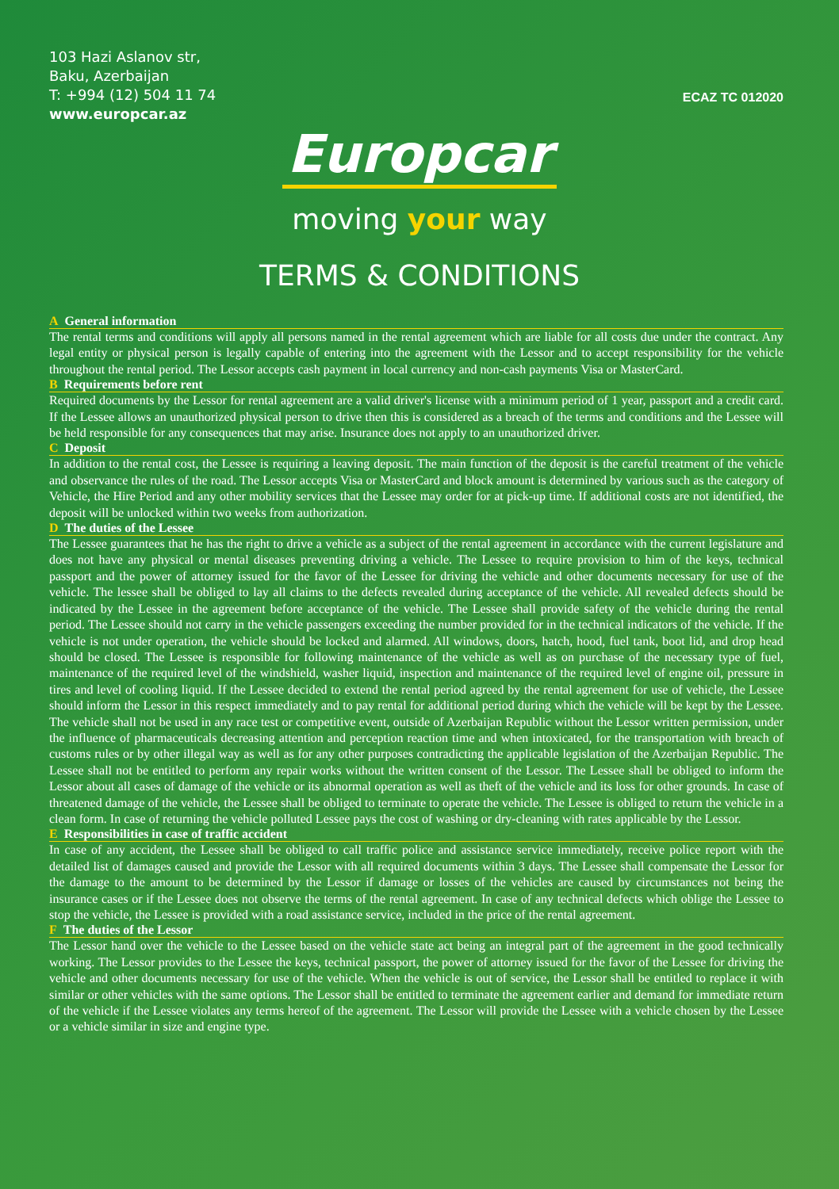103 Hazi Aslanov str,
Baku, Azerbaijan
T: +994 (12) 504 11 74
www.europcar.az
ECAZ TC 012020
Europcar
moving your way
TERMS & CONDITIONS
A General information
The rental terms and conditions will apply all persons named in the rental agreement which are liable for all costs due under the contract. Any legal entity or physical person is legally capable of entering into the agreement with the Lessor and to accept responsibility for the vehicle throughout the rental period. The Lessor accepts cash payment in local currency and non-cash payments Visa or MasterCard.
B Requirements before rent
Required documents by the Lessor for rental agreement are a valid driver's license with a minimum period of 1 year, passport and a credit card. If the Lessee allows an unauthorized physical person to drive then this is considered as a breach of the terms and conditions and the Lessee will be held responsible for any consequences that may arise. Insurance does not apply to an unauthorized driver.
C Deposit
In addition to the rental cost, the Lessee is requiring a leaving deposit. The main function of the deposit is the careful treatment of the vehicle and observance the rules of the road. The Lessor accepts Visa or MasterCard and block amount is determined by various such as the category of Vehicle, the Hire Period and any other mobility services that the Lessee may order for at pick-up time. If additional costs are not identified, the deposit will be unlocked within two weeks from authorization.
D The duties of the Lessee
The Lessee guarantees that he has the right to drive a vehicle as a subject of the rental agreement in accordance with the current legislature and does not have any physical or mental diseases preventing driving a vehicle. The Lessee to require provision to him of the keys, technical passport and the power of attorney issued for the favor of the Lessee for driving the vehicle and other documents necessary for use of the vehicle. The lessee shall be obliged to lay all claims to the defects revealed during acceptance of the vehicle. All revealed defects should be indicated by the Lessee in the agreement before acceptance of the vehicle. The Lessee shall provide safety of the vehicle during the rental period. The Lessee should not carry in the vehicle passengers exceeding the number provided for in the technical indicators of the vehicle. If the vehicle is not under operation, the vehicle should be locked and alarmed. All windows, doors, hatch, hood, fuel tank, boot lid, and drop head should be closed. The Lessee is responsible for following maintenance of the vehicle as well as on purchase of the necessary type of fuel, maintenance of the required level of the windshield, washer liquid, inspection and maintenance of the required level of engine oil, pressure in tires and level of cooling liquid. If the Lessee decided to extend the rental period agreed by the rental agreement for use of vehicle, the Lessee should inform the Lessor in this respect immediately and to pay rental for additional period during which the vehicle will be kept by the Lessee. The vehicle shall not be used in any race test or competitive event, outside of Azerbaijan Republic without the Lessor written permission, under the influence of pharmaceuticals decreasing attention and perception reaction time and when intoxicated, for the transportation with breach of customs rules or by other illegal way as well as for any other purposes contradicting the applicable legislation of the Azerbaijan Republic. The Lessee shall not be entitled to perform any repair works without the written consent of the Lessor. The Lessee shall be obliged to inform the Lessor about all cases of damage of the vehicle or its abnormal operation as well as theft of the vehicle and its loss for other grounds. In case of threatened damage of the vehicle, the Lessee shall be obliged to terminate to operate the vehicle. The Lessee is obliged to return the vehicle in a clean form. In case of returning the vehicle polluted Lessee pays the cost of washing or dry-cleaning with rates applicable by the Lessor.
E Responsibilities in case of traffic accident
In case of any accident, the Lessee shall be obliged to call traffic police and assistance service immediately, receive police report with the detailed list of damages caused and provide the Lessor with all required documents within 3 days. The Lessee shall compensate the Lessor for the damage to the amount to be determined by the Lessor if damage or losses of the vehicles are caused by circumstances not being the insurance cases or if the Lessee does not observe the terms of the rental agreement. In case of any technical defects which oblige the Lessee to stop the vehicle, the Lessee is provided with a road assistance service, included in the price of the rental agreement.
F The duties of the Lessor
The Lessor hand over the vehicle to the Lessee based on the vehicle state act being an integral part of the agreement in the good technically working. The Lessor provides to the Lessee the keys, technical passport, the power of attorney issued for the favor of the Lessee for driving the vehicle and other documents necessary for use of the vehicle. When the vehicle is out of service, the Lessor shall be entitled to replace it with similar or other vehicles with the same options. The Lessor shall be entitled to terminate the agreement earlier and demand for immediate return of the vehicle if the Lessee violates any terms hereof of the agreement. The Lessor will provide the Lessee with a vehicle chosen by the Lessee or a vehicle similar in size and engine type.